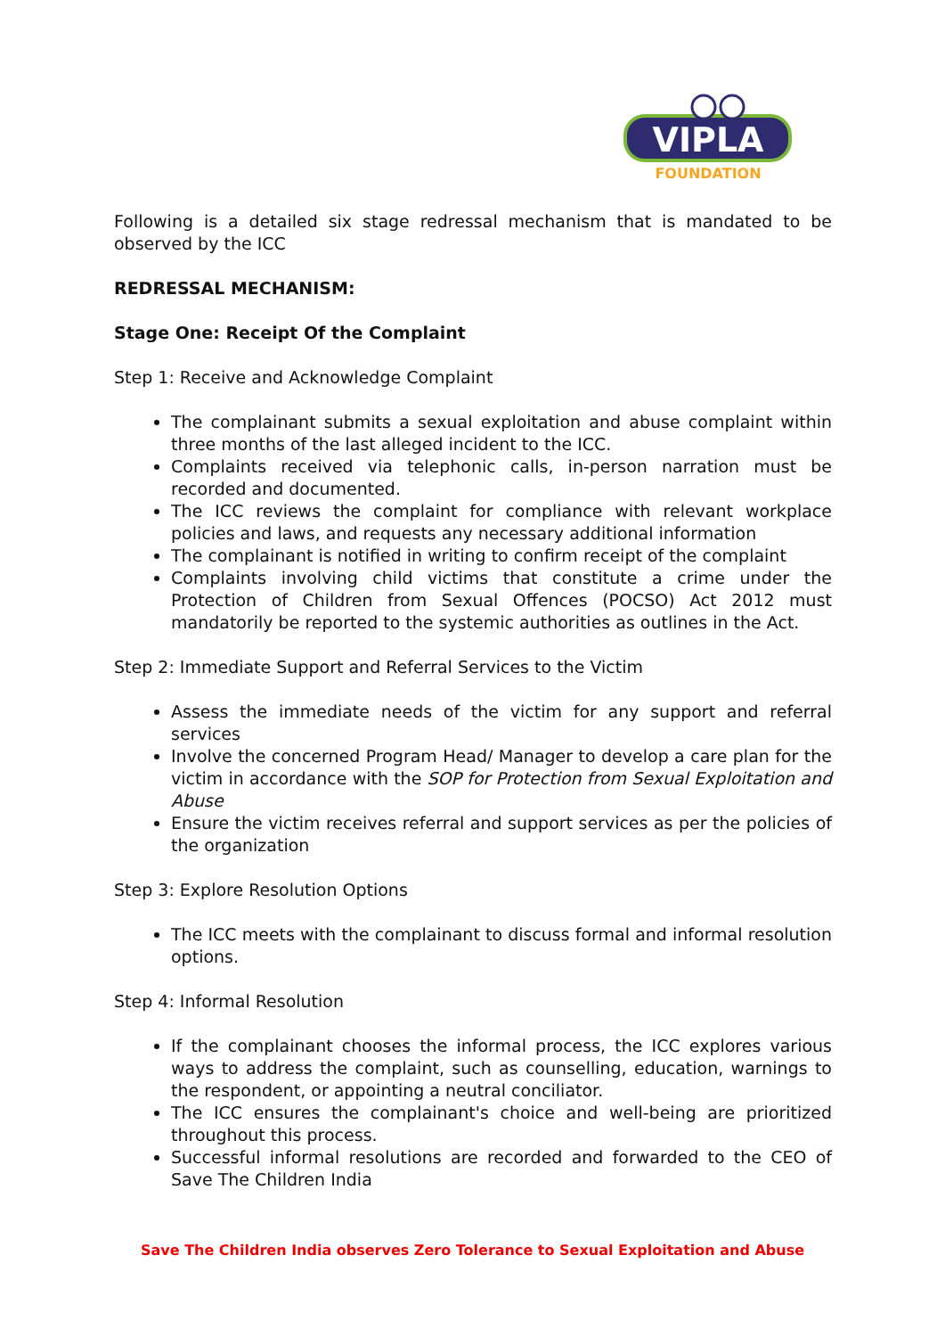VIPLA
FOUNDATION
Following is a detailed six stage redressal mechanism that is mandated to be observed by the ICC
REDRESSAL MECHANISM:
Stage One: Receipt Of the Complaint
Step 1: Receive and Acknowledge Complaint
The complainant submits a sexual exploitation and abuse complaint within three months of the last alleged incident to the ICC.
Complaints received via telephonic calls, in-person narration must be recorded and documented.
The ICC reviews the complaint for compliance with relevant workplace policies and laws, and requests any necessary additional information
The complainant is notified in writing to confirm receipt of the complaint
Complaints involving child victims that constitute a crime under the Protection of Children from Sexual Offences (POCSO) Act 2012 must mandatorily be reported to the systemic authorities as outlines in the Act.
Step 2: Immediate Support and Referral Services to the Victim
Assess the immediate needs of the victim for any support and referral services
Involve the concerned Program Head/ Manager to develop a care plan for the victim in accordance with the SOP for Protection from Sexual Exploitation and Abuse
Ensure the victim receives referral and support services as per the policies of the organization
Step 3: Explore Resolution Options
The ICC meets with the complainant to discuss formal and informal resolution options.
Step 4: Informal Resolution
If the complainant chooses the informal process, the ICC explores various ways to address the complaint, such as counselling, education, warnings to the respondent, or appointing a neutral conciliator.
The ICC ensures the complainant's choice and well-being are prioritized throughout this process.
Successful informal resolutions are recorded and forwarded to the CEO of Save The Children India
Save The Children India observes Zero Tolerance to Sexual Exploitation and Abuse